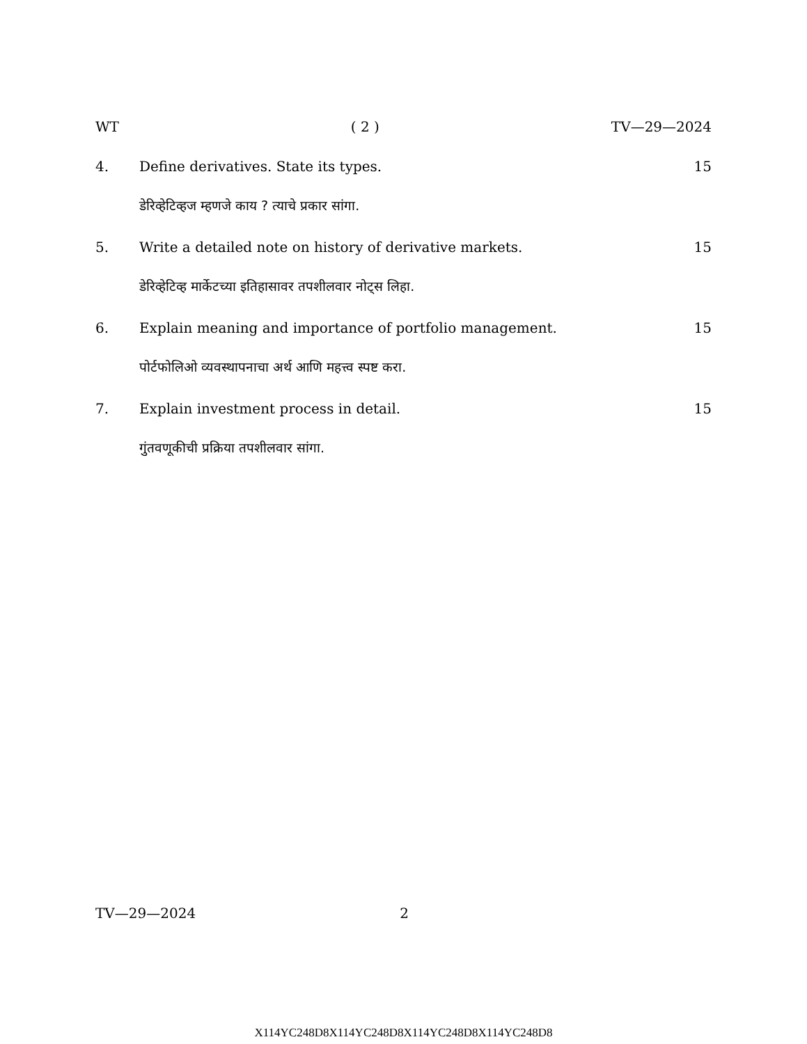WT ( 2 ) TV—29—2024
4. Define derivatives. State its types. 15
डेरिव्हेटिव्हज म्हणजे काय ? त्याचे प्रकार सांगा.
5. Write a detailed note on history of derivative markets. 15
डेरिव्हेटिव्ह मार्केटच्या इतिहासावर तपशीलवार नोट्स लिहा.
6. Explain meaning and importance of portfolio management. 15
पोर्टफोलिओ व्यवस्थापनाचा अर्थ आणि महत्त्व स्पष्ट करा.
7. Explain investment process in detail. 15
गुंतवणूकीची प्रक्रिया तपशीलवार सांगा.
TV—29—2024 2
X114YC248D8X114YC248D8X114YC248D8X114YC248D8